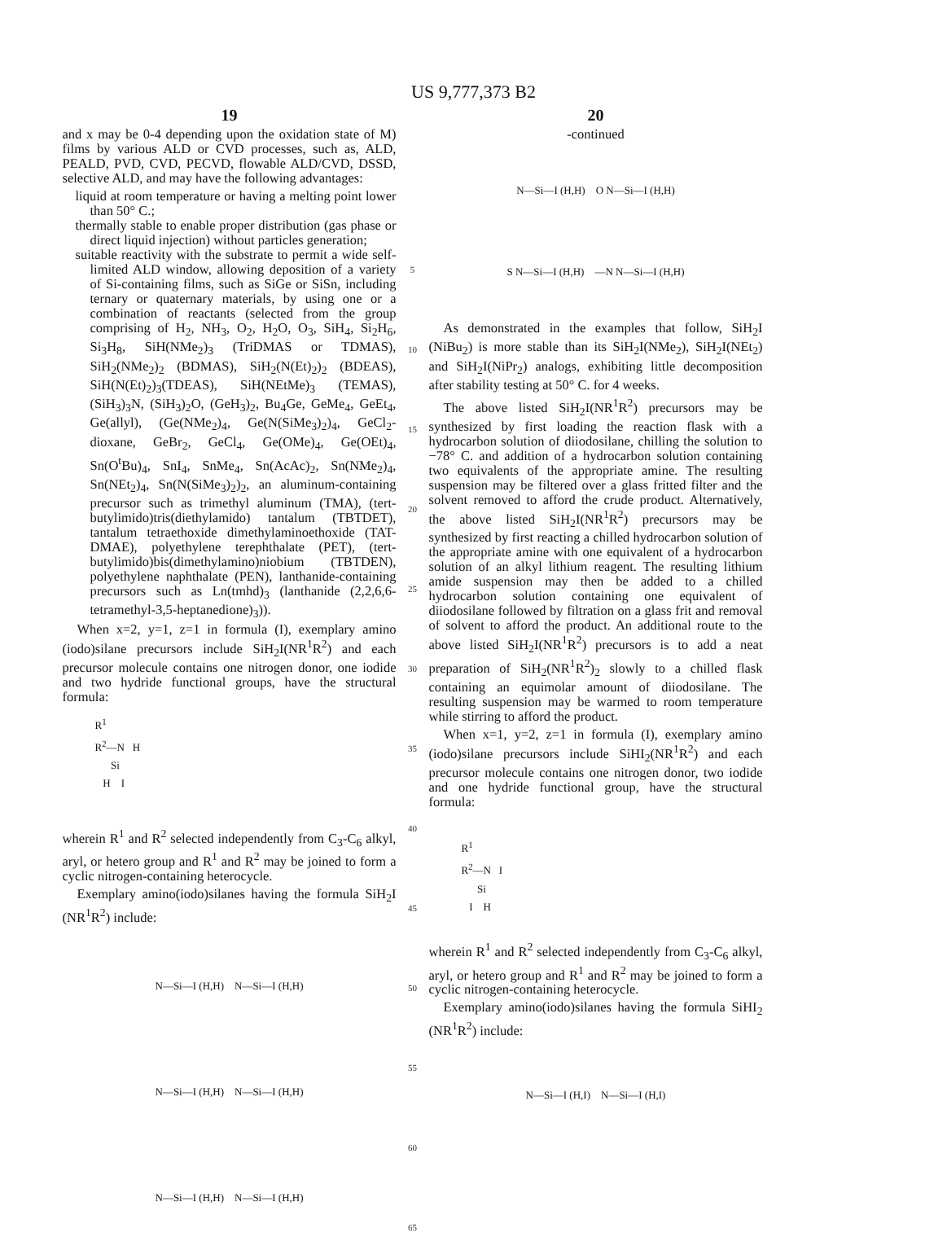US 9,777,373 B2
19
and x may be 0-4 depending upon the oxidation state of M) films by various ALD or CVD processes, such as, ALD, PEALD, PVD, CVD, PECVD, flowable ALD/CVD, DSSD, selective ALD, and may have the following advantages:
liquid at room temperature or having a melting point lower than 50° C.;
thermally stable to enable proper distribution (gas phase or direct liquid injection) without particles generation;
suitable reactivity with the substrate to permit a wide self-limited ALD window, allowing deposition of a variety of Si-containing films, such as SiGe or SiSn, including ternary or quaternary materials, by using one or a combination of reactants (selected from the group comprising of H<sub>2</sub>, NH<sub>3</sub>, O<sub>2</sub>, H<sub>2</sub>O, O<sub>3</sub>, SiH<sub>4</sub>, Si<sub>2</sub>H<sub>6</sub>, Si<sub>3</sub>H<sub>8</sub>, SiH(NMe<sub>2</sub>)<sub>3</sub> (TriDMAS or TDMAS), SiH<sub>2</sub>(NMe<sub>2</sub>)<sub>2</sub> (BDMAS), SiH<sub>2</sub>(N(Et)<sub>2</sub>)<sub>2</sub> (BDEAS), SiH(N(Et)<sub>2</sub>)<sub>3</sub>(TDEAS), SiH(NEtMe)<sub>3</sub> (TEMAS), (SiH<sub>3</sub>)<sub>3</sub>N, (SiH<sub>3</sub>)<sub>2</sub>O, (GeH<sub>3</sub>)<sub>2</sub>, Bu<sub>4</sub>Ge, GeMe<sub>4</sub>, GeEt<sub>4</sub>, Ge(allyl), (Ge(NMe<sub>2</sub>)<sub>4</sub>, Ge(N(SiMe<sub>3</sub>)<sub>2</sub>)<sub>4</sub>, GeCl<sub>2</sub>-dioxane, GeBr<sub>2</sub>, GeCl<sub>4</sub>, Ge(OMe)<sub>4</sub>, Ge(OEt)<sub>4</sub>, Sn(O<sup>t</sup>Bu)<sub>4</sub>, SnI<sub>4</sub>, SnMe<sub>4</sub>, Sn(AcAc)<sub>2</sub>, Sn(NMe<sub>2</sub>)<sub>4</sub>, Sn(NEt<sub>2</sub>)<sub>4</sub>, Sn(N(SiMe<sub>3</sub>)<sub>2</sub>)<sub>2</sub>, an aluminum-containing precursor such as trimethyl aluminum (TMA), (tert-butylimido)tris(diethylamido) tantalum (TBTDET), tantalum tetraethoxide dimethylaminoethoxide (TAT-DMAE), polyethylene terephthalate (PET), (tert-butylimido)bis(dimethylamino)niobium (TBTDEN), polyethylene naphthalate (PEN), lanthanide-containing precursors such as Ln(tmhd)<sub>3</sub> (lanthanide (2,2,6,6-tetramethyl-3,5-heptanedione)<sub>3</sub>)).
When x=2, y=1, z=1 in formula (I), exemplary amino (iodo)silane precursors include SiH<sub>2</sub>I(NR<sup>1</sup>R<sup>2</sup>) and each precursor molecule contains one nitrogen donor, one iodide and two hydride functional groups, have the structural formula:
R<sup>1</sup>
R<sup>2</sup>—N H
Si
H I
wherein R<sup>1</sup> and R<sup>2</sup> selected independently from C<sub>3</sub>-C<sub>6</sub> alkyl, aryl, or hetero group and R<sup>1</sup> and R<sup>2</sup> may be joined to form a cyclic nitrogen-containing heterocycle.
Exemplary amino(iodo)silanes having the formula SiH<sub>2</sub>I (NR<sup>1</sup>R<sup>2</sup>) include:
N—Si—I (H,H) N—Si—I (H,H)
N—Si—I (H,H) N—Si—I (H,H)
N—Si—I (H,H) N—Si—I (H,H)
5
10
15
20
25
30
35
40
45
50
55
60
65
20
-continued
N—Si—I (H,H) O N—Si—I (H,H)
S N—Si—I (H,H) —N N—Si—I (H,H)
As demonstrated in the examples that follow, SiH<sub>2</sub>I (NiBu<sub>2</sub>) is more stable than its SiH<sub>2</sub>I(NMe<sub>2</sub>), SiH<sub>2</sub>I(NEt<sub>2</sub>) and SiH<sub>2</sub>I(NiPr<sub>2</sub>) analogs, exhibiting little decomposition after stability testing at 50° C. for 4 weeks.
The above listed SiH<sub>2</sub>I(NR<sup>1</sup>R<sup>2</sup>) precursors may be synthesized by first loading the reaction flask with a hydrocarbon solution of diiodosilane, chilling the solution to −78° C. and addition of a hydrocarbon solution containing two equivalents of the appropriate amine. The resulting suspension may be filtered over a glass fritted filter and the solvent removed to afford the crude product. Alternatively, the above listed SiH<sub>2</sub>I(NR<sup>1</sup>R<sup>2</sup>) precursors may be synthesized by first reacting a chilled hydrocarbon solution of the appropriate amine with one equivalent of a hydrocarbon solution of an alkyl lithium reagent. The resulting lithium amide suspension may then be added to a chilled hydrocarbon solution containing one equivalent of diiodosilane followed by filtration on a glass frit and removal of solvent to afford the product. An additional route to the above listed SiH<sub>2</sub>I(NR<sup>1</sup>R<sup>2</sup>) precursors is to add a neat preparation of SiH<sub>2</sub>(NR<sup>1</sup>R<sup>2</sup>)<sub>2</sub> slowly to a chilled flask containing an equimolar amount of diiodosilane. The resulting suspension may be warmed to room temperature while stirring to afford the product.
When x=1, y=2, z=1 in formula (I), exemplary amino (iodo)silane precursors include SiHI<sub>2</sub>(NR<sup>1</sup>R<sup>2</sup>) and each precursor molecule contains one nitrogen donor, two iodide and one hydride functional group, have the structural formula:
R<sup>1</sup>
R<sup>2</sup>—N I
Si
I H
wherein R<sup>1</sup> and R<sup>2</sup> selected independently from C<sub>3</sub>-C<sub>6</sub> alkyl, aryl, or hetero group and R<sup>1</sup> and R<sup>2</sup> may be joined to form a cyclic nitrogen-containing heterocycle.
Exemplary amino(iodo)silanes having the formula SiHI<sub>2</sub> (NR<sup>1</sup>R<sup>2</sup>) include:
N—Si—I (H,I) N—Si—I (H,I)